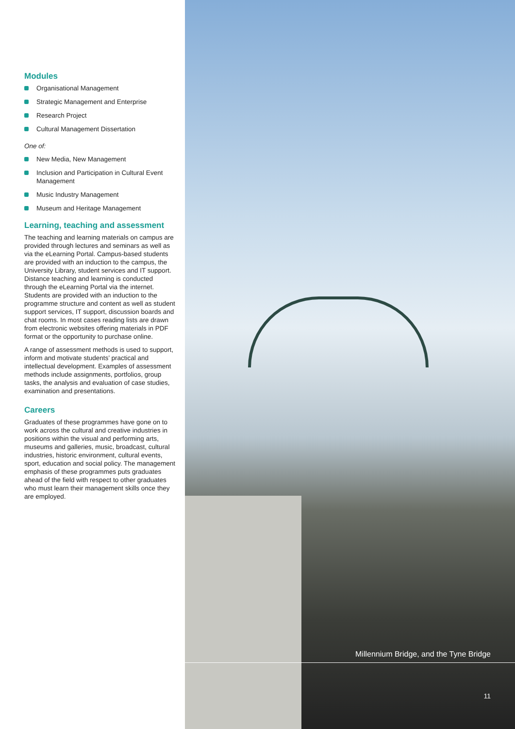Modules
Organisational Management
Strategic Management and Enterprise
Research Project
Cultural Management Dissertation
One of:
New Media, New Management
Inclusion and Participation in Cultural Event Management
Music Industry Management
Museum and Heritage Management
Learning, teaching and assessment
The teaching and learning materials on campus are provided through lectures and seminars as well as via the eLearning Portal. Campus-based students are provided with an induction to the campus, the University Library, student services and IT support. Distance teaching and learning is conducted through the eLearning Portal via the internet. Students are provided with an induction to the programme structure and content as well as student support services, IT support, discussion boards and chat rooms. In most cases reading lists are drawn from electronic websites offering materials in PDF format or the opportunity to purchase online.
A range of assessment methods is used to support, inform and motivate students’ practical and intellectual development. Examples of assessment methods include assignments, portfolios, group tasks, the analysis and evaluation of case studies, examination and presentations.
Careers
Graduates of these programmes have gone on to work across the cultural and creative industries in positions within the visual and performing arts, museums and galleries, music, broadcast, cultural industries, historic environment, cultural events, sport, education and social policy. The management emphasis of these programmes puts graduates ahead of the field with respect to other graduates who must learn their management skills once they are employed.
Millennium Bridge, and the Tyne Bridge
11